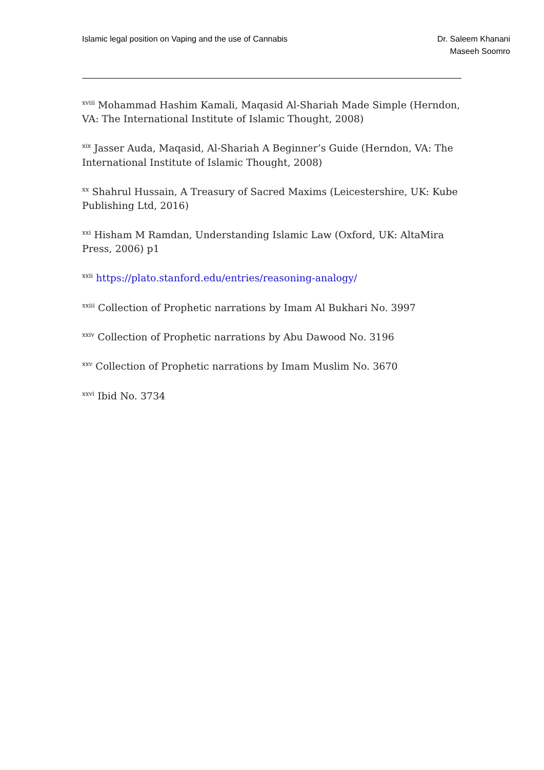Islamic legal position on Vaping and the use of Cannabis
Dr. Saleem Khanani
Maseeh Soomro
<sup>xviii</sup> Mohammad Hashim Kamali, Maqasid Al-Shariah Made Simple (Herndon, VA: The International Institute of Islamic Thought, 2008)
<sup>xix</sup> Jasser Auda, Maqasid, Al-Shariah A Beginner’s Guide (Herndon, VA: The International Institute of Islamic Thought, 2008)
<sup>xx</sup> Shahrul Hussain, A Treasury of Sacred Maxims (Leicestershire, UK: Kube Publishing Ltd, 2016)
<sup>xxi</sup> Hisham M Ramdan, Understanding Islamic Law (Oxford, UK: AltaMira Press, 2006) p1
<sup>xxii</sup> https://plato.stanford.edu/entries/reasoning-analogy/
<sup>xxiii</sup> Collection of Prophetic narrations by Imam Al Bukhari No. 3997
<sup>xxiv</sup> Collection of Prophetic narrations by Abu Dawood No. 3196
<sup>xxv</sup> Collection of Prophetic narrations by Imam Muslim No. 3670
<sup>xxvi</sup> Ibid No. 3734